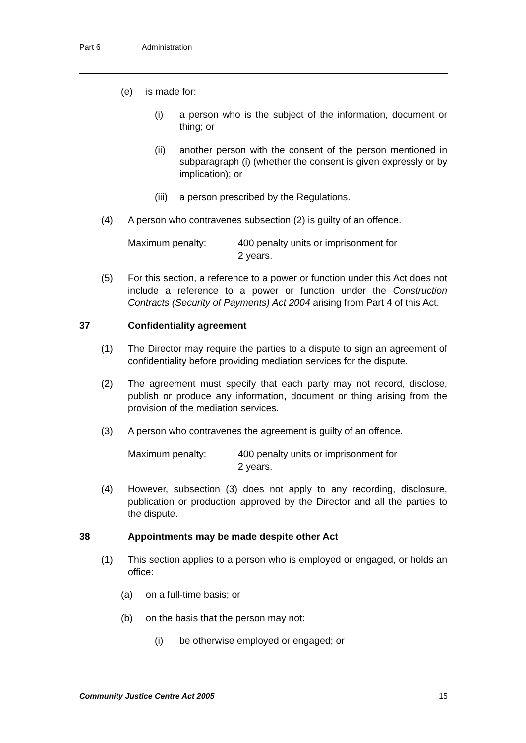Part 6 Administration
(e) is made for:
(i) a person who is the subject of the information, document or thing; or
(ii) another person with the consent of the person mentioned in subparagraph (i) (whether the consent is given expressly or by implication); or
(iii)
a person prescribed by the Regulations.
(4) A person who contravenes subsection (2) is guilty of an offence.
Maximum penalty: 400 penalty units or imprisonment for
2 years.
(5) For this section, a reference to a power or function under this Act does not include a reference to a power or function under the Construction Contracts (Security of Payments) Act 2004 arising from Part 4 of this Act.
37 Confidentiality agreement
(1) The Director may require the parties to a dispute to sign an agreement of confidentiality before providing mediation services for the dispute.
(2) The agreement must specify that each party may not record, disclose, publish or produce any information, document or thing arising from the provision of the mediation services.
(3) A person who contravenes the agreement is guilty of an offence.
Maximum penalty: 400 penalty units or imprisonment for
2 years.
(4) However, subsection (3) does not apply to any recording, disclosure, publication or production approved by the Director and all the parties to the dispute.
38 Appointments may be made despite other Act
(1) This section applies to a person who is employed or engaged, or holds an office:
(a) on a full-time basis; or
(b) on the basis that the person may not:
(i) be otherwise employed or engaged; or
Community Justice Centre Act 2005 15